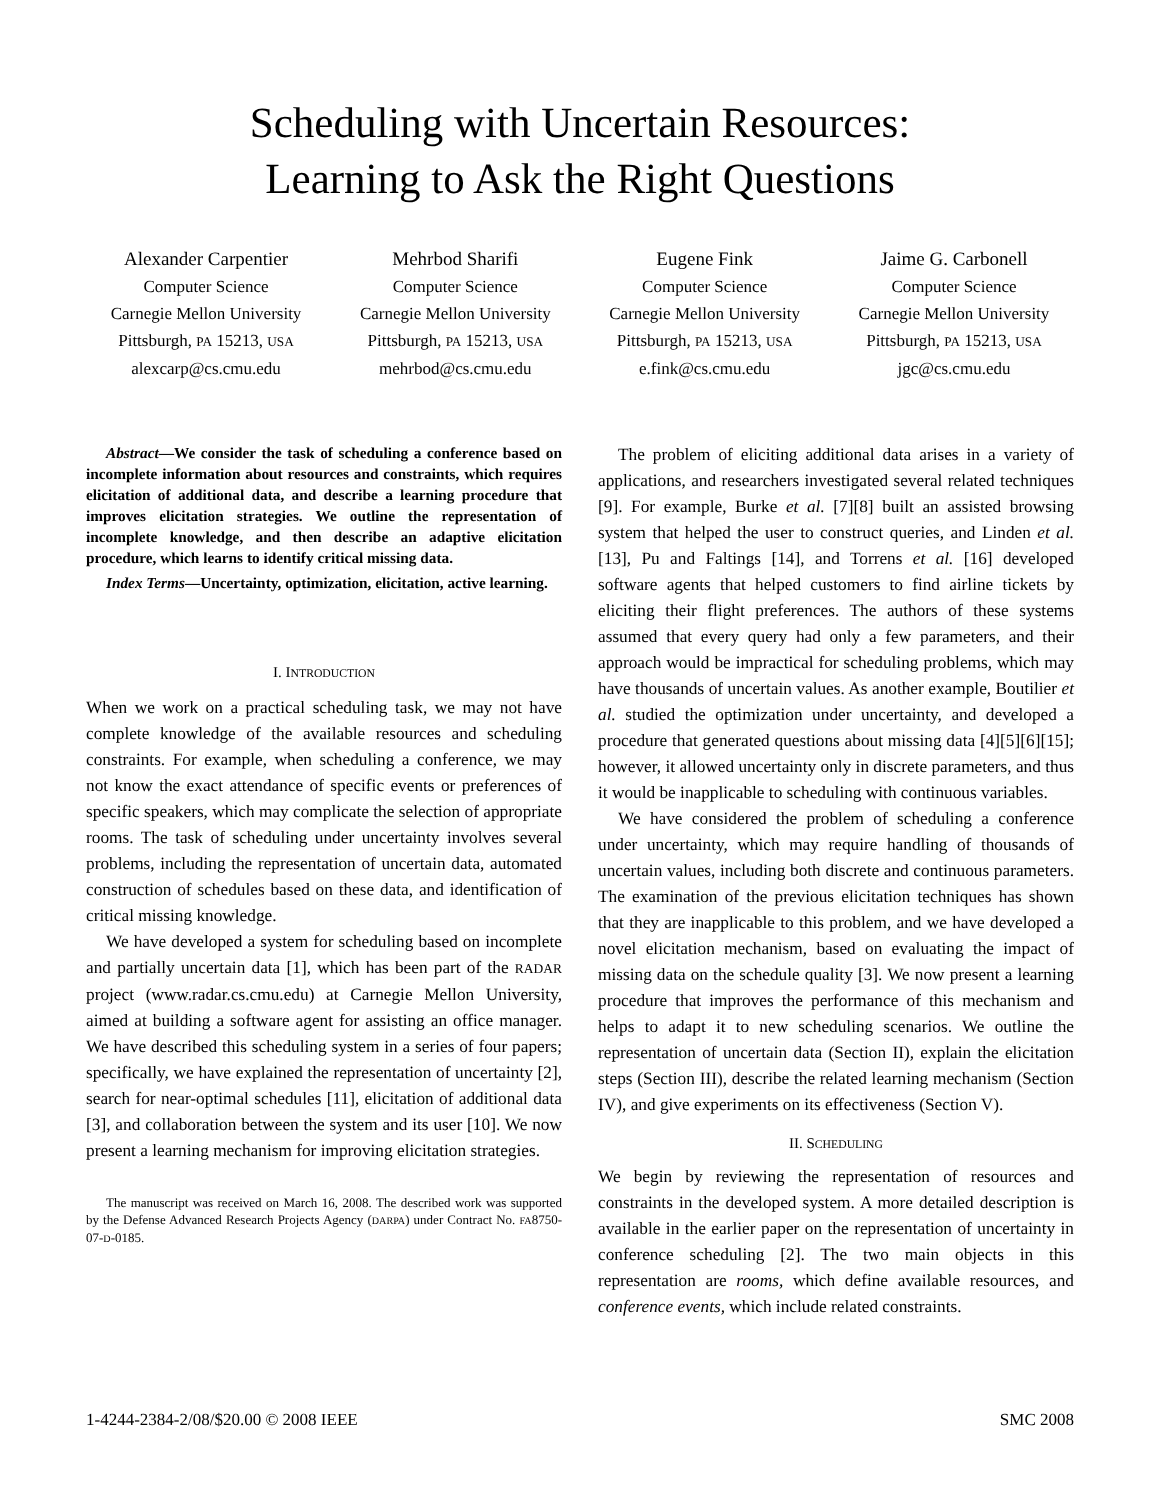Scheduling with Uncertain Resources:
Learning to Ask the Right Questions
Alexander Carpentier
Computer Science
Carnegie Mellon University
Pittsburgh, PA 15213, USA
alexcarp@cs.cmu.edu
Mehrbod Sharifi
Computer Science
Carnegie Mellon University
Pittsburgh, PA 15213, USA
mehrbod@cs.cmu.edu
Eugene Fink
Computer Science
Carnegie Mellon University
Pittsburgh, PA 15213, USA
e.fink@cs.cmu.edu
Jaime G. Carbonell
Computer Science
Carnegie Mellon University
Pittsburgh, PA 15213, USA
jgc@cs.cmu.edu
Abstract—We consider the task of scheduling a conference based on incomplete information about resources and constraints, which requires elicitation of additional data, and describe a learning procedure that improves elicitation strategies. We outline the representation of incomplete knowledge, and then describe an adaptive elicitation procedure, which learns to identify critical missing data.
Index Terms—Uncertainty, optimization, elicitation, active learning.
I. INTRODUCTION
When we work on a practical scheduling task, we may not have complete knowledge of the available resources and scheduling constraints. For example, when scheduling a conference, we may not know the exact attendance of specific events or preferences of specific speakers, which may complicate the selection of appropriate rooms. The task of scheduling under uncertainty involves several problems, including the representation of uncertain data, automated construction of schedules based on these data, and identification of critical missing knowledge.
We have developed a system for scheduling based on incomplete and partially uncertain data [1], which has been part of the RADAR project (www.radar.cs.cmu.edu) at Carnegie Mellon University, aimed at building a software agent for assisting an office manager. We have described this scheduling system in a series of four papers; specifically, we have explained the representation of uncertainty [2], search for near-optimal schedules [11], elicitation of additional data [3], and collaboration between the system and its user [10]. We now present a learning mechanism for improving elicitation strategies.
The manuscript was received on March 16, 2008. The described work was supported by the Defense Advanced Research Projects Agency (DARPA) under Contract No. FA8750-07-D-0185.
The problem of eliciting additional data arises in a variety of applications, and researchers investigated several related techniques [9]. For example, Burke et al. [7][8] built an assisted browsing system that helped the user to construct queries, and Linden et al. [13], Pu and Faltings [14], and Torrens et al. [16] developed software agents that helped customers to find airline tickets by eliciting their flight preferences. The authors of these systems assumed that every query had only a few parameters, and their approach would be impractical for scheduling problems, which may have thousands of uncertain values. As another example, Boutilier et al. studied the optimization under uncertainty, and developed a procedure that generated questions about missing data [4][5][6][15]; however, it allowed uncertainty only in discrete parameters, and thus it would be inapplicable to scheduling with continuous variables.
We have considered the problem of scheduling a conference under uncertainty, which may require handling of thousands of uncertain values, including both discrete and continuous parameters. The examination of the previous elicitation techniques has shown that they are inapplicable to this problem, and we have developed a novel elicitation mechanism, based on evaluating the impact of missing data on the schedule quality [3]. We now present a learning procedure that improves the performance of this mechanism and helps to adapt it to new scheduling scenarios. We outline the representation of uncertain data (Section II), explain the elicitation steps (Section III), describe the related learning mechanism (Section IV), and give experiments on its effectiveness (Section V).
II. SCHEDULING
We begin by reviewing the representation of resources and constraints in the developed system. A more detailed description is available in the earlier paper on the representation of uncertainty in conference scheduling [2]. The two main objects in this representation are rooms, which define available resources, and conference events, which include related constraints.
1-4244-2384-2/08/$20.00 © 2008 IEEE SMC 2008